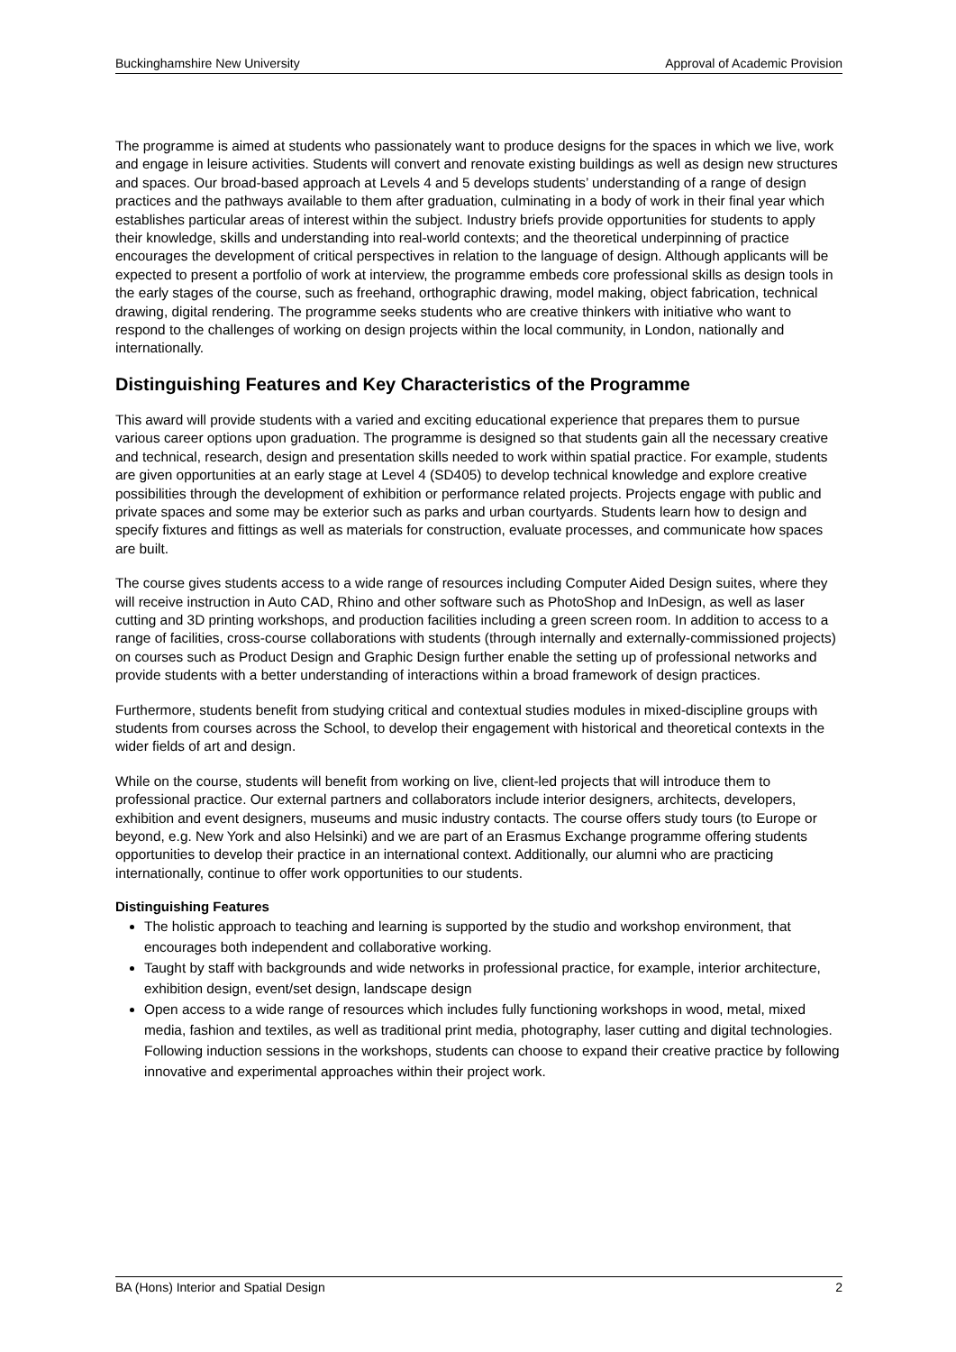Buckinghamshire New University Approval of Academic Provision
The programme is aimed at students who passionately want to produce designs for the spaces in which we live, work and engage in leisure activities. Students will convert and renovate existing buildings as well as design new structures and spaces. Our broad-based approach at Levels 4 and 5 develops students’ understanding of a range of design practices and the pathways available to them after graduation, culminating in a body of work in their final year which establishes particular areas of interest within the subject. Industry briefs provide opportunities for students to apply their knowledge, skills and understanding into real-world contexts; and the theoretical underpinning of practice encourages the development of critical perspectives in relation to the language of design. Although applicants will be expected to present a portfolio of work at interview, the programme embeds core professional skills as design tools in the early stages of the course, such as freehand, orthographic drawing, model making, object fabrication, technical drawing, digital rendering. The programme seeks students who are creative thinkers with initiative who want to respond to the challenges of working on design projects within the local community, in London, nationally and internationally.
Distinguishing Features and Key Characteristics of the Programme
This award will provide students with a varied and exciting educational experience that prepares them to pursue various career options upon graduation. The programme is designed so that students gain all the necessary creative and technical, research, design and presentation skills needed to work within spatial practice. For example, students are given opportunities at an early stage at Level 4 (SD405) to develop technical knowledge and explore creative possibilities through the development of exhibition or performance related projects. Projects engage with public and private spaces and some may be exterior such as parks and urban courtyards. Students learn how to design and specify fixtures and fittings as well as materials for construction, evaluate processes, and communicate how spaces are built.
The course gives students access to a wide range of resources including Computer Aided Design suites, where they will receive instruction in Auto CAD, Rhino and other software such as PhotoShop and InDesign, as well as laser cutting and 3D printing workshops, and production facilities including a green screen room. In addition to access to a range of facilities, cross-course collaborations with students (through internally and externally-commissioned projects) on courses such as Product Design and Graphic Design further enable the setting up of professional networks and provide students with a better understanding of interactions within a broad framework of design practices.
Furthermore, students benefit from studying critical and contextual studies modules in mixed-discipline groups with students from courses across the School, to develop their engagement with historical and theoretical contexts in the wider fields of art and design.
While on the course, students will benefit from working on live, client-led projects that will introduce them to professional practice. Our external partners and collaborators include interior designers, architects, developers, exhibition and event designers, museums and music industry contacts. The course offers study tours (to Europe or beyond, e.g. New York and also Helsinki) and we are part of an Erasmus Exchange programme offering students opportunities to develop their practice in an international context. Additionally, our alumni who are practicing internationally, continue to offer work opportunities to our students.
Distinguishing Features
The holistic approach to teaching and learning is supported by the studio and workshop environment, that encourages both independent and collaborative working.
Taught by staff with backgrounds and wide networks in professional practice, for example, interior architecture, exhibition design, event/set design, landscape design
Open access to a wide range of resources which includes fully functioning workshops in wood, metal, mixed media, fashion and textiles, as well as traditional print media, photography, laser cutting and digital technologies. Following induction sessions in the workshops, students can choose to expand their creative practice by following innovative and experimental approaches within their project work.
BA (Hons) Interior and Spatial Design 2